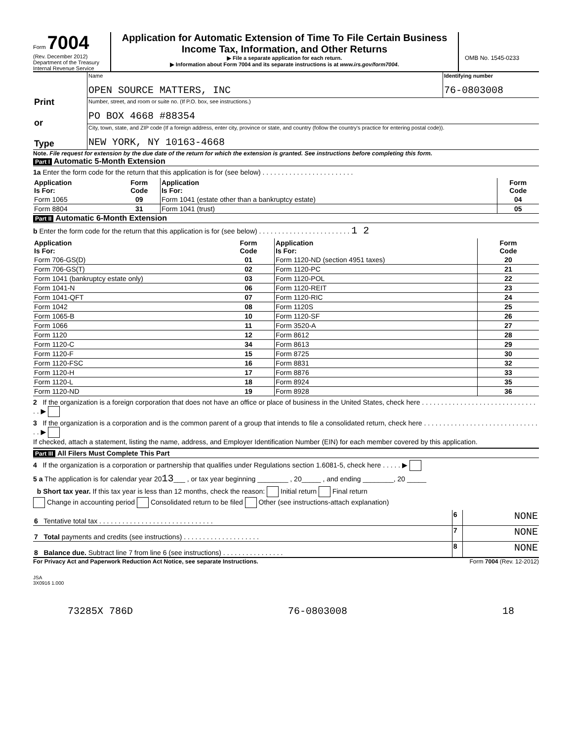Form 7004
(Rev. December 2012)
Department of the Treasury
Internal Revenue Service
Application for Automatic Extension of Time To File Certain Business Income Tax, Information, and Other Returns
▶ File a separate application for each return.
▶ Information about Form 7004 and its separate instructions is at www.irs.gov/form7004.
OMB No. 1545-0233
| Print or Type | Name OPEN SOURCE MATTERS, INC | Identifying number 76-0803008 |
| | Number, street, and room or suite no. (If P.O. box, see instructions.) PO BOX 4668 #88354 | |
| | City, town, state, and ZIP code (If a foreign address, enter city, province or state, and country (follow the country's practice for entering postal code)). NEW YORK, NY 10163-4668 | |
Note. File request for extension by the due date of the return for which the extension is granted. See instructions before completing this form.
Part I Automatic 5-Month Extension
1a Enter the form code for the return that this application is for (see below) . . . . . . . . . . . . . . . . . . . . . . . .
| Application Is For: | Form Code | Application Is For: | Form Code |
| --- | --- | --- | --- |
| Form 1065 | 09 | Form 1041 (estate other than a bankruptcy estate) | 04 |
| Form 8804 | 31 | Form 1041 (trust) | 05 |
Part II Automatic 6-Month Extension
b Enter the form code for the return that this application is for (see below) . . . . . . . . . . . . . . . . . . . . . . . . 1 2
| Application Is For: | Form Code | Application Is For: | Form Code |
| --- | --- | --- | --- |
| Form 706-GS(D) | 01 | Form 1120-ND (section 4951 taxes) | 20 |
| Form 706-GS(T) | 02 | Form 1120-PC | 21 |
| Form 1041 (bankruptcy estate only) | 03 | Form 1120-POL | 22 |
| Form 1041-N | 06 | Form 1120-REIT | 23 |
| Form 1041-QFT | 07 | Form 1120-RIC | 24 |
| Form 1042 | 08 | Form 1120S | 25 |
| Form 1065-B | 10 | Form 1120-SF | 26 |
| Form 1066 | 11 | Form 3520-A | 27 |
| Form 1120 | 12 | Form 8612 | 28 |
| Form 1120-C | 34 | Form 8613 | 29 |
| Form 1120-F | 15 | Form 8725 | 30 |
| Form 1120-FSC | 16 | Form 8831 | 32 |
| Form 1120-H | 17 | Form 8876 | 33 |
| Form 1120-L | 18 | Form 8924 | 35 |
| Form 1120-ND | 19 | Form 8928 | 36 |
2 If the organization is a foreign corporation that does not have an office or place of business in the United States, check here . . . . . . . . . . . . . . . . . . . . . . . . . . . . . . . . ▶
3 If the organization is a corporation and is the common parent of a group that intends to file a consolidated return, check here . . . . . . . . . . . . . . . . . . . . . . . . . . . . . . . . ▶
If checked, attach a statement, listing the name, address, and Employer Identification Number (EIN) for each member covered by this application.
Part III All Filers Must Complete This Part
4 If the organization is a corporation or partnership that qualifies under Regulations section 1.6081-5, check here . . . . . ▶
5 a The application is for calendar year 2013___ , or tax year beginning ________ , 20_____ , and ending ________, 20 _____
b Short tax year. If this tax year is less than 12 months, check the reason: Initial return Final return
Change in accounting period Consolidated return to be filed Other (see instructions-attach explanation)
| 6 Tentative total tax . . . . . . . . . . . . . . . . . . . . . . . . . . . . . . | 6 | NONE |
| 7 Total payments and credits (see instructions) . . . . . . . . . . . . . . . . . . . . | 7 | NONE |
| 8 Balance due. Subtract line 7 from line 6 (see instructions) . . . . . . . . . . . . . . . . | 8 | NONE |
For Privacy Act and Paperwork Reduction Act Notice, see separate Instructions. Form 7004 (Rev. 12-2012)
JSA
3X0916 1.000
73285X 786D 76-0803008 18